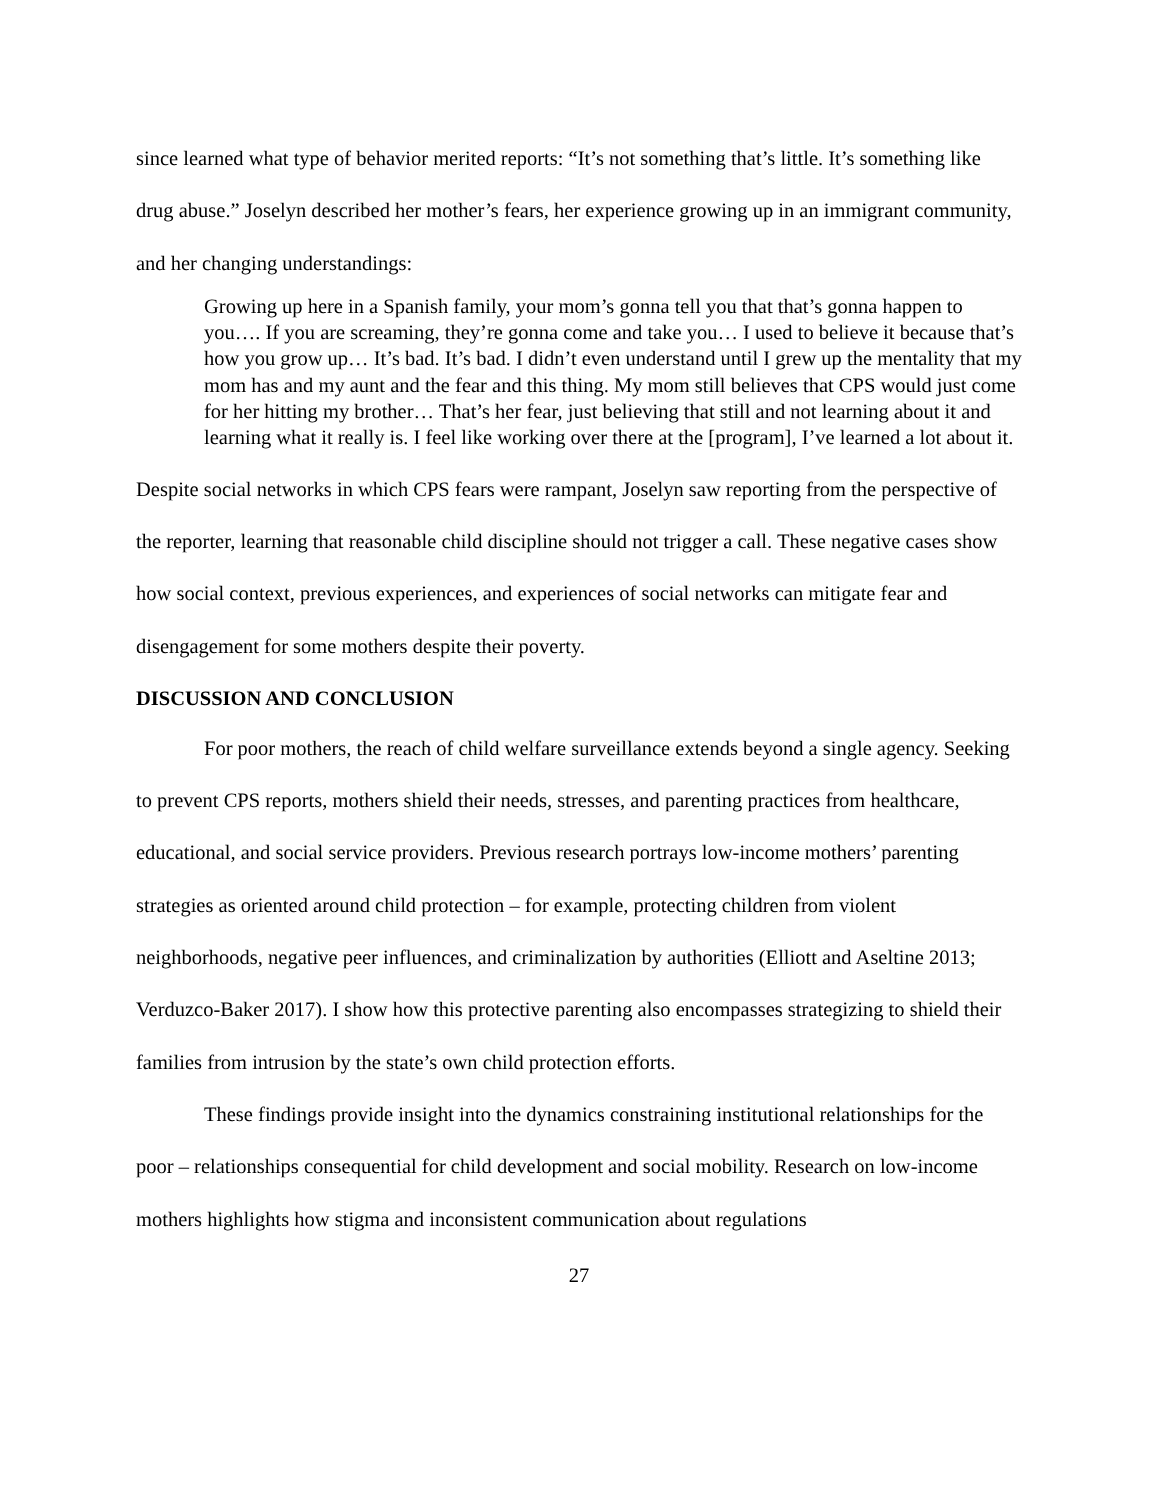since learned what type of behavior merited reports: “It’s not something that’s little. It’s something like drug abuse.” Joselyn described her mother’s fears, her experience growing up in an immigrant community, and her changing understandings:
Growing up here in a Spanish family, your mom’s gonna tell you that that’s gonna happen to you…. If you are screaming, they’re gonna come and take you… I used to believe it because that’s how you grow up… It’s bad. It’s bad. I didn’t even understand until I grew up the mentality that my mom has and my aunt and the fear and this thing. My mom still believes that CPS would just come for her hitting my brother… That’s her fear, just believing that still and not learning about it and learning what it really is. I feel like working over there at the [program], I’ve learned a lot about it.
Despite social networks in which CPS fears were rampant, Joselyn saw reporting from the perspective of the reporter, learning that reasonable child discipline should not trigger a call. These negative cases show how social context, previous experiences, and experiences of social networks can mitigate fear and disengagement for some mothers despite their poverty.
DISCUSSION AND CONCLUSION
For poor mothers, the reach of child welfare surveillance extends beyond a single agency. Seeking to prevent CPS reports, mothers shield their needs, stresses, and parenting practices from healthcare, educational, and social service providers. Previous research portrays low-income mothers’ parenting strategies as oriented around child protection – for example, protecting children from violent neighborhoods, negative peer influences, and criminalization by authorities (Elliott and Aseltine 2013; Verduzco-Baker 2017). I show how this protective parenting also encompasses strategizing to shield their families from intrusion by the state’s own child protection efforts.
These findings provide insight into the dynamics constraining institutional relationships for the poor – relationships consequential for child development and social mobility. Research on low-income mothers highlights how stigma and inconsistent communication about regulations
27